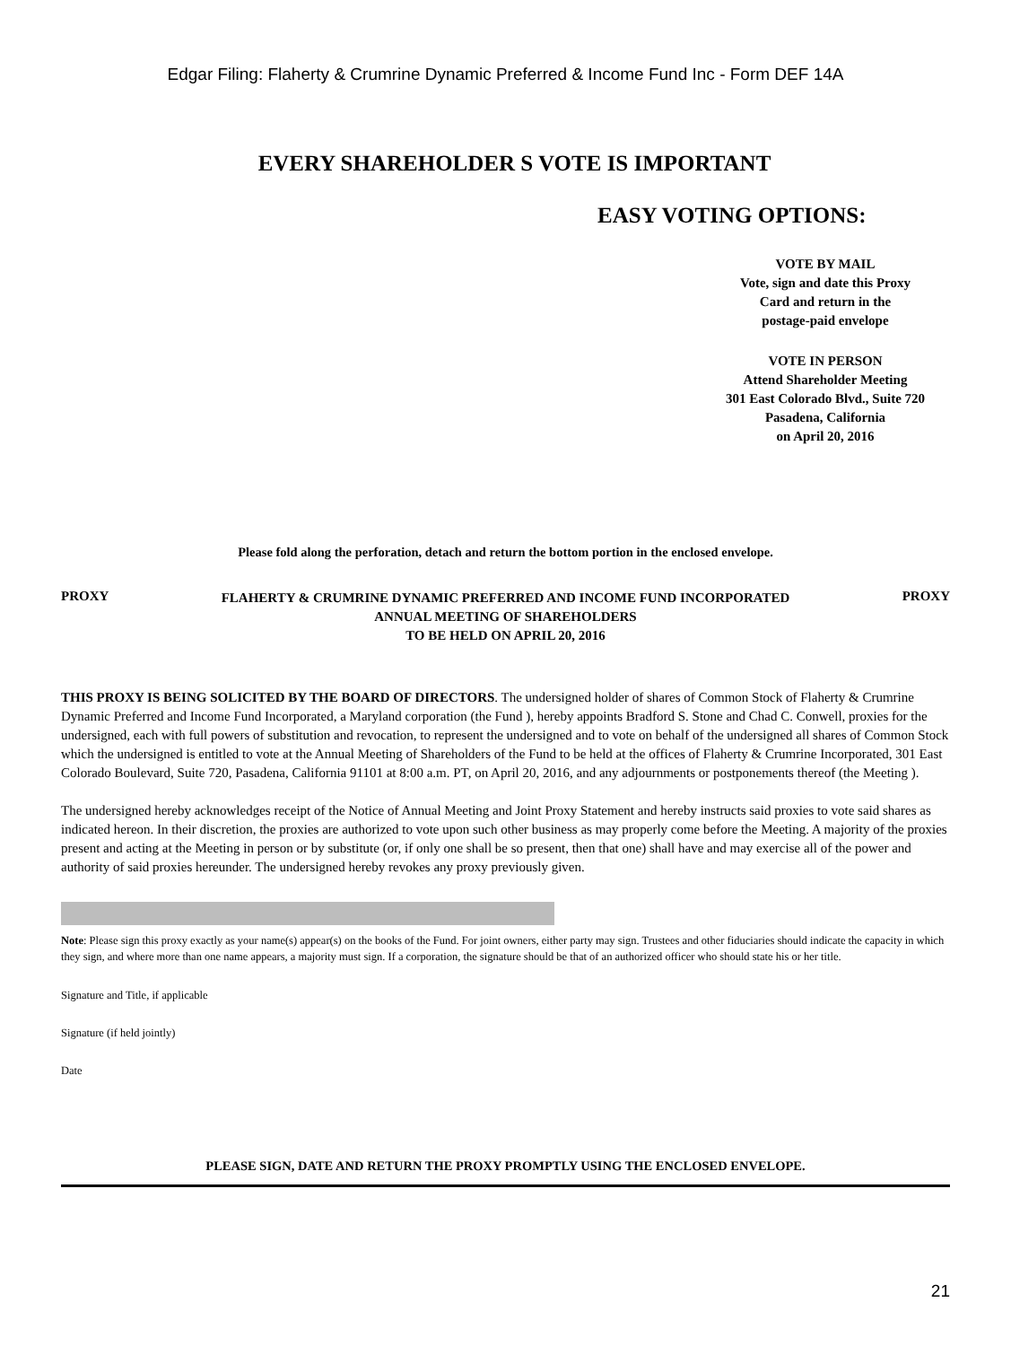Edgar Filing: Flaherty & Crumrine Dynamic Preferred & Income Fund Inc - Form DEF 14A
EVERY SHAREHOLDER S VOTE IS IMPORTANT
EASY VOTING OPTIONS:
VOTE BY MAIL
Vote, sign and date this Proxy
Card and return in the
postage-paid envelope
VOTE IN PERSON
Attend Shareholder Meeting
301 East Colorado Blvd., Suite 720
Pasadena, California
on April 20, 2016
Please fold along the perforation, detach and return the bottom portion in the enclosed envelope.
PROXY
FLAHERTY & CRUMRINE DYNAMIC PREFERRED AND INCOME FUND INCORPORATED
ANNUAL MEETING OF SHAREHOLDERS
TO BE HELD ON APRIL 20, 2016
PROXY
THIS PROXY IS BEING SOLICITED BY THE BOARD OF DIRECTORS. The undersigned holder of shares of Common Stock of Flaherty & Crumrine Dynamic Preferred and Income Fund Incorporated, a Maryland corporation (the Fund ), hereby appoints Bradford S. Stone and Chad C. Conwell, proxies for the undersigned, each with full powers of substitution and revocation, to represent the undersigned and to vote on behalf of the undersigned all shares of Common Stock which the undersigned is entitled to vote at the Annual Meeting of Shareholders of the Fund to be held at the offices of Flaherty & Crumrine Incorporated, 301 East Colorado Boulevard, Suite 720, Pasadena, California 91101 at 8:00 a.m. PT, on April 20, 2016, and any adjournments or postponements thereof (the Meeting ).
The undersigned hereby acknowledges receipt of the Notice of Annual Meeting and Joint Proxy Statement and hereby instructs said proxies to vote said shares as indicated hereon. In their discretion, the proxies are authorized to vote upon such other business as may properly come before the Meeting. A majority of the proxies present and acting at the Meeting in person or by substitute (or, if only one shall be so present, then that one) shall have and may exercise all of the power and authority of said proxies hereunder. The undersigned hereby revokes any proxy previously given.
Note: Please sign this proxy exactly as your name(s) appear(s) on the books of the Fund. For joint owners, either party may sign. Trustees and other fiduciaries should indicate the capacity in which they sign, and where more than one name appears, a majority must sign. If a corporation, the signature should be that of an authorized officer who should state his or her title.
Signature and Title, if applicable
Signature (if held jointly)
Date
PLEASE SIGN, DATE AND RETURN THE PROXY PROMPTLY USING THE ENCLOSED ENVELOPE.
21